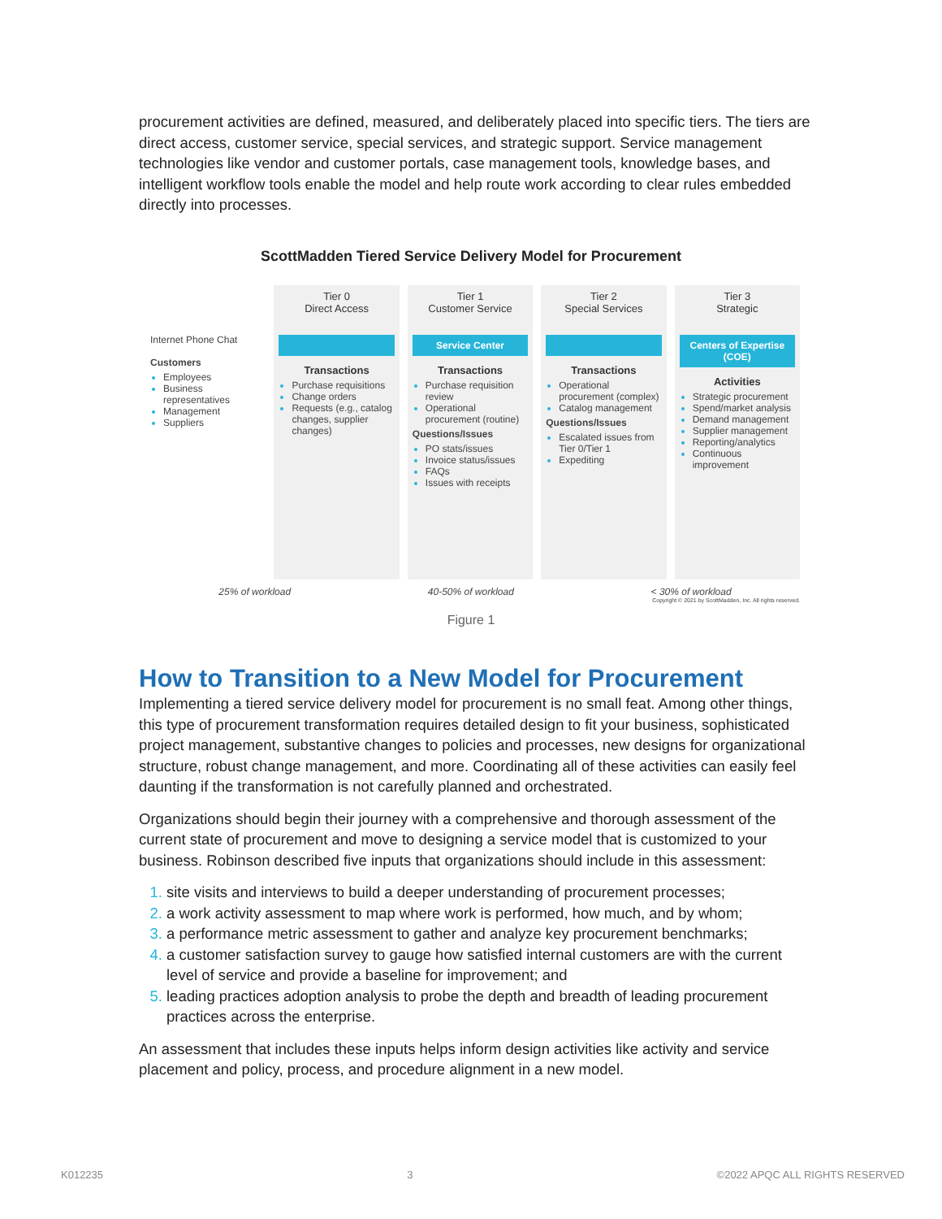procurement activities are defined, measured, and deliberately placed into specific tiers. The tiers are direct access, customer service, special services, and strategic support. Service management technologies like vendor and customer portals, case management tools, knowledge bases, and intelligent workflow tools enable the model and help route work according to clear rules embedded directly into processes.
ScottMadden Tiered Service Delivery Model for Procurement
Internet Phone Chat
Customers
Employees
Business representatives
Management
Suppliers
Tier 0
Direct Access
Transactions
Purchase requisitions
Change orders
Requests (e.g., catalog changes, supplier changes)
Tier 1
Customer Service
Service Center
Transactions
Purchase requisition review
Operational procurement (routine)
Questions/Issues
PO stats/issues
Invoice status/issues
FAQs
Issues with receipts
Tier 2
Special Services
Transactions
Operational procurement (complex)
Catalog management
Questions/Issues
Escalated issues from Tier 0/Tier 1
Expediting
Tier 3
Strategic
Centers of Expertise (COE)
Activities
Strategic procurement
Spend/market analysis
Demand management
Supplier management
Reporting/analytics
Continuous improvement
25% of workload 40-50% of workload < 30% of workload
Copyright © 2021 by ScottMadden, Inc. All rights reserved.
Figure 1
How to Transition to a New Model for Procurement
Implementing a tiered service delivery model for procurement is no small feat. Among other things, this type of procurement transformation requires detailed design to fit your business, sophisticated project management, substantive changes to policies and processes, new designs for organizational structure, robust change management, and more. Coordinating all of these activities can easily feel daunting if the transformation is not carefully planned and orchestrated.
Organizations should begin their journey with a comprehensive and thorough assessment of the current state of procurement and move to designing a service model that is customized to your business. Robinson described five inputs that organizations should include in this assessment:
site visits and interviews to build a deeper understanding of procurement processes;
a work activity assessment to map where work is performed, how much, and by whom;
a performance metric assessment to gather and analyze key procurement benchmarks;
a customer satisfaction survey to gauge how satisfied internal customers are with the current level of service and provide a baseline for improvement; and
leading practices adoption analysis to probe the depth and breadth of leading procurement practices across the enterprise.
An assessment that includes these inputs helps inform design activities like activity and service placement and policy, process, and procedure alignment in a new model.
K012235 3 ©2022 APQC ALL RIGHTS RESERVED